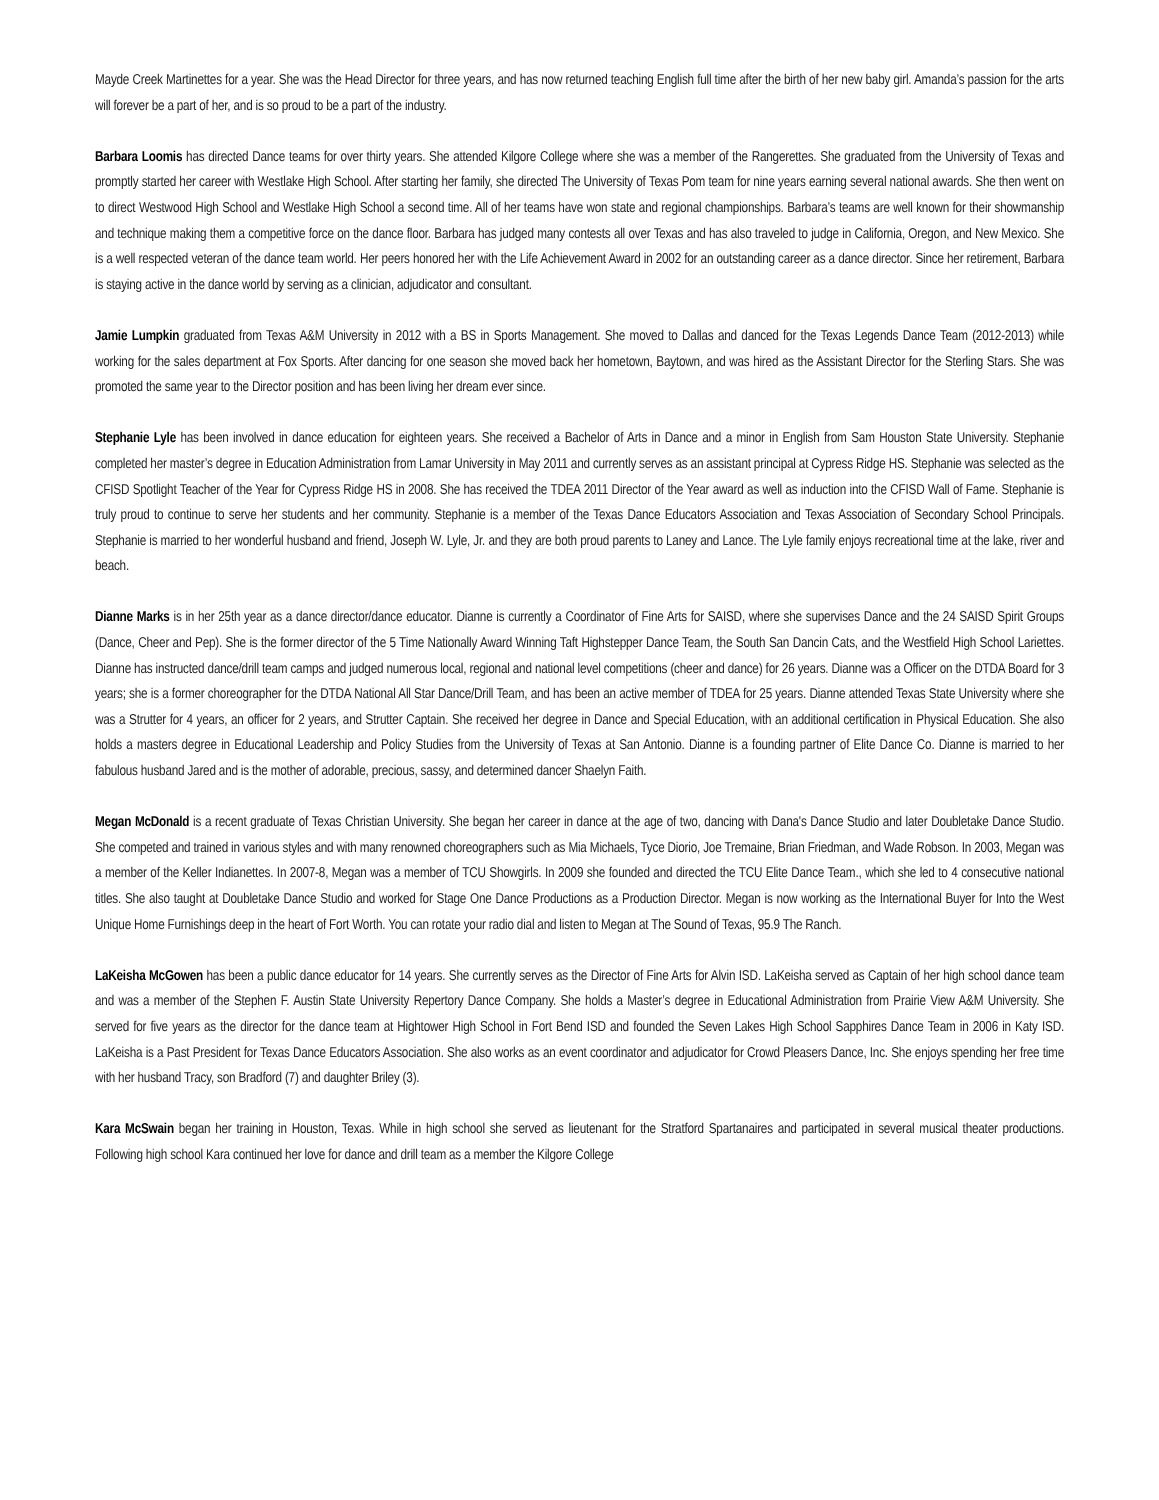Mayde Creek Martinettes for a year. She was the Head Director for three years, and has now returned teaching English full time after the birth of her new baby girl. Amanda’s passion for the arts will forever be a part of her, and is so proud to be a part of the industry.
Barbara Loomis has directed Dance teams for over thirty years. She attended Kilgore College where she was a member of the Rangerettes. She graduated from the University of Texas and promptly started her career with Westlake High School. After starting her family, she directed The University of Texas Pom team for nine years earning several national awards. She then went on to direct Westwood High School and Westlake High School a second time. All of her teams have won state and regional championships. Barbara’s teams are well known for their showmanship and technique making them a competitive force on the dance floor. Barbara has judged many contests all over Texas and has also traveled to judge in California, Oregon, and New Mexico. She is a well respected veteran of the dance team world. Her peers honored her with the Life Achievement Award in 2002 for an outstanding career as a dance director. Since her retirement, Barbara is staying active in the dance world by serving as a clinician, adjudicator and consultant.
Jamie Lumpkin graduated from Texas A&M University in 2012 with a BS in Sports Management. She moved to Dallas and danced for the Texas Legends Dance Team (2012-2013) while working for the sales department at Fox Sports. After dancing for one season she moved back her hometown, Baytown, and was hired as the Assistant Director for the Sterling Stars. She was promoted the same year to the Director position and has been living her dream ever since.
Stephanie Lyle has been involved in dance education for eighteen years. She received a Bachelor of Arts in Dance and a minor in English from Sam Houston State University. Stephanie completed her master’s degree in Education Administration from Lamar University in May 2011 and currently serves as an assistant principal at Cypress Ridge HS. Stephanie was selected as the CFISD Spotlight Teacher of the Year for Cypress Ridge HS in 2008. She has received the TDEA 2011 Director of the Year award as well as induction into the CFISD Wall of Fame. Stephanie is truly proud to continue to serve her students and her community. Stephanie is a member of the Texas Dance Educators Association and Texas Association of Secondary School Principals. Stephanie is married to her wonderful husband and friend, Joseph W. Lyle, Jr. and they are both proud parents to Laney and Lance. The Lyle family enjoys recreational time at the lake, river and beach.
Dianne Marks is in her 25th year as a dance director/dance educator. Dianne is currently a Coordinator of Fine Arts for SAISD, where she supervises Dance and the 24 SAISD Spirit Groups (Dance, Cheer and Pep). She is the former director of the 5 Time Nationally Award Winning Taft Highstepper Dance Team, the South San Dancin Cats, and the Westfield High School Lariettes. Dianne has instructed dance/drill team camps and judged numerous local, regional and national level competitions (cheer and dance) for 26 years. Dianne was a Officer on the DTDA Board for 3 years; she is a former choreographer for the DTDA National All Star Dance/Drill Team, and has been an active member of TDEA for 25 years. Dianne attended Texas State University where she was a Strutter for 4 years, an officer for 2 years, and Strutter Captain. She received her degree in Dance and Special Education, with an additional certification in Physical Education. She also holds a masters degree in Educational Leadership and Policy Studies from the University of Texas at San Antonio. Dianne is a founding partner of Elite Dance Co. Dianne is married to her fabulous husband Jared and is the mother of adorable, precious, sassy, and determined dancer Shaelyn Faith.
Megan McDonald is a recent graduate of Texas Christian University. She began her career in dance at the age of two, dancing with Dana's Dance Studio and later Doubletake Dance Studio. She competed and trained in various styles and with many renowned choreographers such as Mia Michaels, Tyce Diorio, Joe Tremaine, Brian Friedman, and Wade Robson. In 2003, Megan was a member of the Keller Indianettes. In 2007-8, Megan was a member of TCU Showgirls. In 2009 she founded and directed the TCU Elite Dance Team., which she led to 4 consecutive national titles. She also taught at Doubletake Dance Studio and worked for Stage One Dance Productions as a Production Director. Megan is now working as the International Buyer for Into the West Unique Home Furnishings deep in the heart of Fort Worth. You can rotate your radio dial and listen to Megan at The Sound of Texas, 95.9 The Ranch.
LaKeisha McGowen has been a public dance educator for 14 years. She currently serves as the Director of Fine Arts for Alvin ISD. LaKeisha served as Captain of her high school dance team and was a member of the Stephen F. Austin State University Repertory Dance Company. She holds a Master’s degree in Educational Administration from Prairie View A&M University. She served for five years as the director for the dance team at Hightower High School in Fort Bend ISD and founded the Seven Lakes High School Sapphires Dance Team in 2006 in Katy ISD. LaKeisha is a Past President for Texas Dance Educators Association. She also works as an event coordinator and adjudicator for Crowd Pleasers Dance, Inc. She enjoys spending her free time with her husband Tracy, son Bradford (7) and daughter Briley (3).
Kara McSwain began her training in Houston, Texas. While in high school she served as lieutenant for the Stratford Spartanaires and participated in several musical theater productions. Following high school Kara continued her love for dance and drill team as a member the Kilgore College